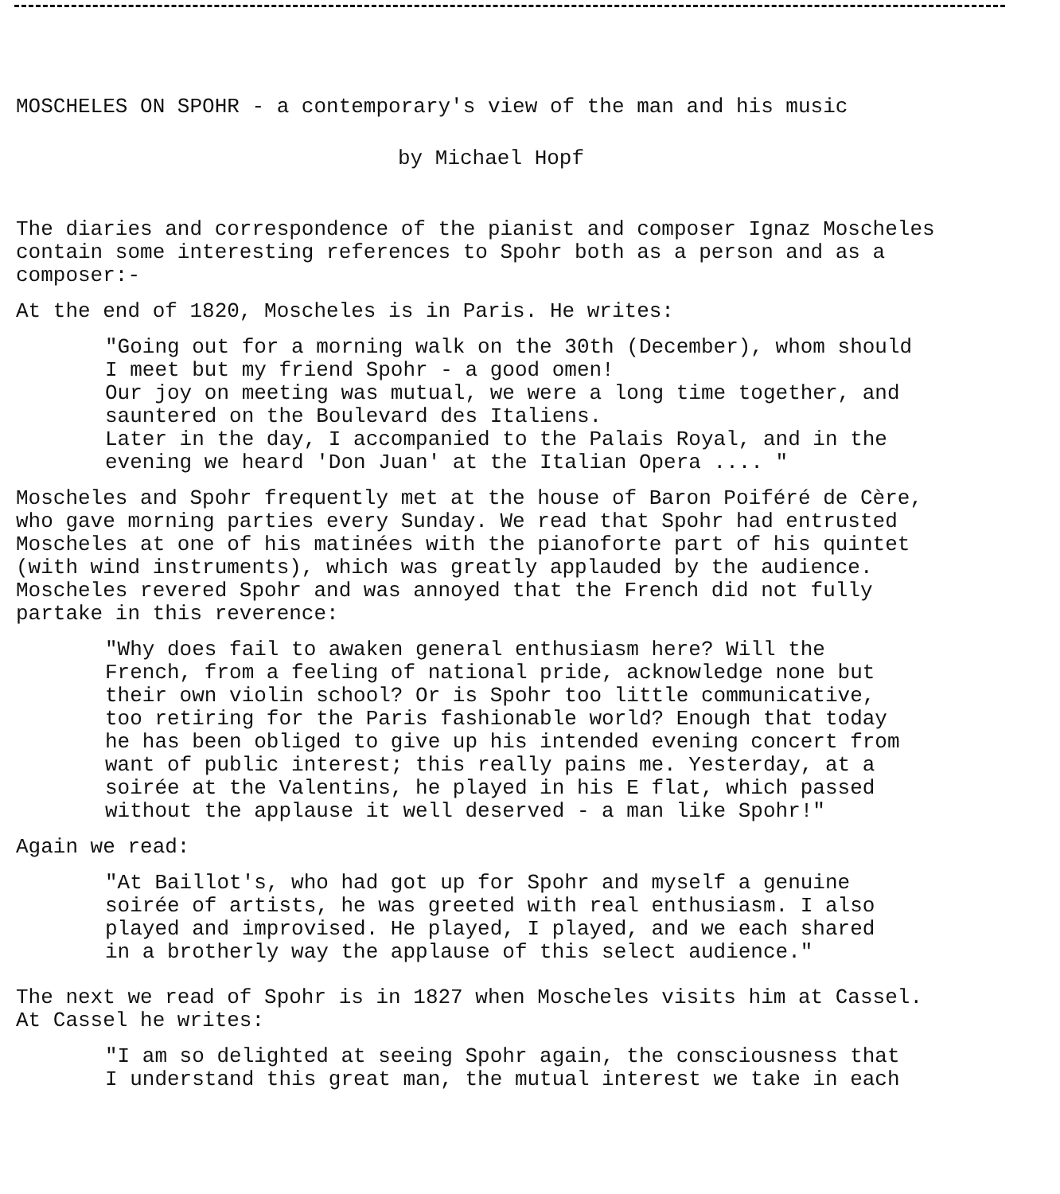MOSCHELES ON SPOHR - a contemporary's view of the man and his music
by Michael Hopf
The diaries and correspondence of the pianist and composer Ignaz Moscheles
contain some interesting references to Spohr both as a person and as a
composer:-
At the end of 1820, Moscheles is in Paris. He writes:
"Going out for a morning walk on the 30th (December), whom should
I meet but my friend Spohr - a good omen!
Our joy on meeting was mutual, we were a long time together, and
sauntered on the Boulevard des Italiens.
Later in the day, I accompanied to the Palais Royal, and in the
evening we heard 'Don Juan' at the Italian Opera .... "
Moscheles and Spohr frequently met at the house of Baron Poiféré de Cère,
who gave morning parties every Sunday. We read that Spohr had entrusted
Moscheles at one of his matinées with the pianoforte part of his quintet
(with wind instruments), which was greatly applauded by the audience.
Moscheles revered Spohr and was annoyed that the French did not fully
partake in this reverence:
"Why does fail to awaken general enthusiasm here? Will the
French, from a feeling of national pride, acknowledge none but
their own violin school? Or is Spohr too little communicative,
too retiring for the Paris fashionable world? Enough that today
he has been obliged to give up his intended evening concert from
want of public interest; this really pains me. Yesterday, at a
soirée at the Valentins, he played in his E flat, which passed
without the applause it well deserved - a man like Spohr!"
Again we read:
"At Baillot's, who had got up for Spohr and myself a genuine
soirée of artists, he was greeted with real enthusiasm. I also
played and improvised. He played, I played, and we each shared
in a brotherly way the applause of this select audience."
The next we read of Spohr is in 1827 when Moscheles visits him at Cassel.
At Cassel he writes:
"I am so delighted at seeing Spohr again, the consciousness that
I understand this great man, the mutual interest we take in each